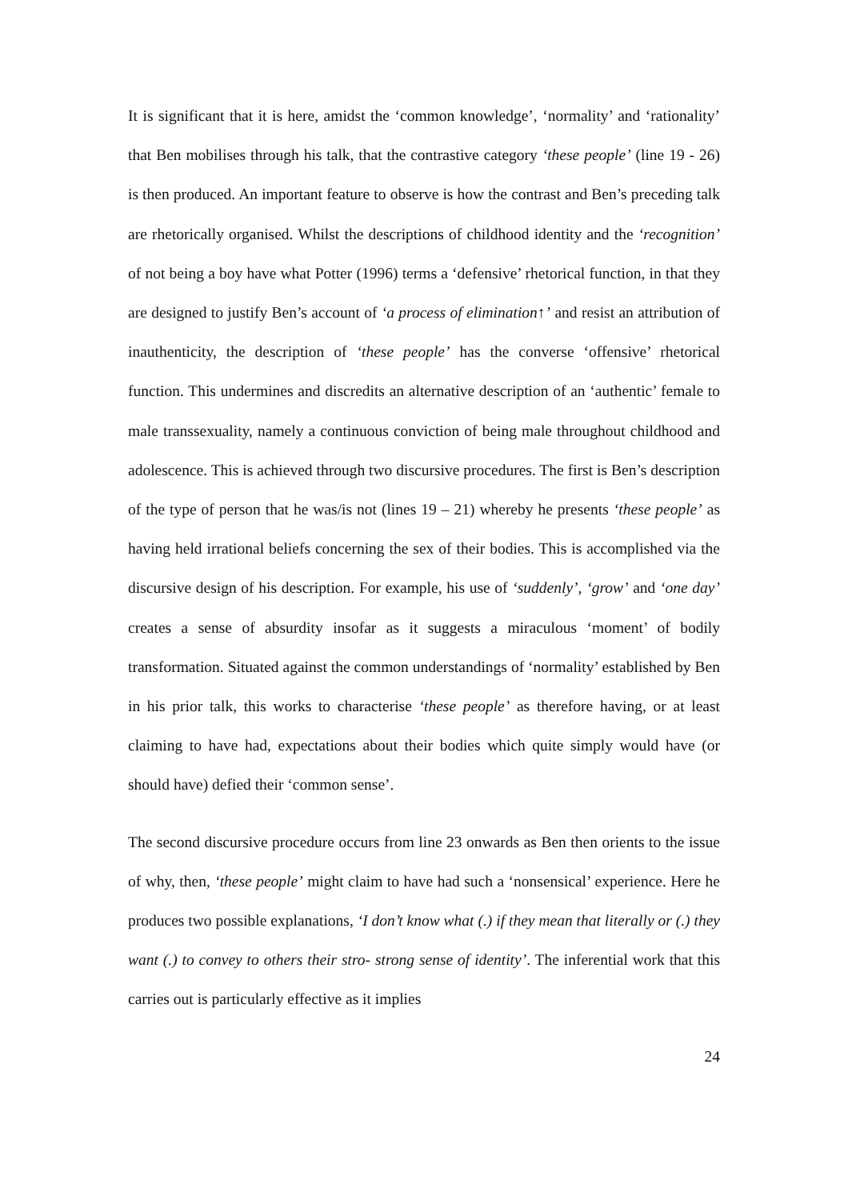It is significant that it is here, amidst the ‘common knowledge’, ‘normality’ and ‘rationality’ that Ben mobilises through his talk, that the contrastive category ‘these people’ (line 19 - 26) is then produced. An important feature to observe is how the contrast and Ben’s preceding talk are rhetorically organised. Whilst the descriptions of childhood identity and the ‘recognition’ of not being a boy have what Potter (1996) terms a ‘defensive’ rhetorical function, in that they are designed to justify Ben’s account of ‘a process of elimination↑’ and resist an attribution of inauthenticity, the description of ‘these people’ has the converse ‘offensive’ rhetorical function. This undermines and discredits an alternative description of an ‘authentic’ female to male transsexuality, namely a continuous conviction of being male throughout childhood and adolescence. This is achieved through two discursive procedures. The first is Ben’s description of the type of person that he was/is not (lines 19 – 21) whereby he presents ‘these people’ as having held irrational beliefs concerning the sex of their bodies. This is accomplished via the discursive design of his description. For example, his use of ‘suddenly’, ‘grow’ and ‘one day’ creates a sense of absurdity insofar as it suggests a miraculous ‘moment’ of bodily transformation. Situated against the common understandings of ‘normality’ established by Ben in his prior talk, this works to characterise ‘these people’ as therefore having, or at least claiming to have had, expectations about their bodies which quite simply would have (or should have) defied their ‘common sense’.
The second discursive procedure occurs from line 23 onwards as Ben then orients to the issue of why, then, ‘these people’ might claim to have had such a ‘nonsensical’ experience. Here he produces two possible explanations, ‘I don’t know what (.) if they mean that literally or (.) they want (.) to convey to others their stro- strong sense of identity’. The inferential work that this carries out is particularly effective as it implies
24